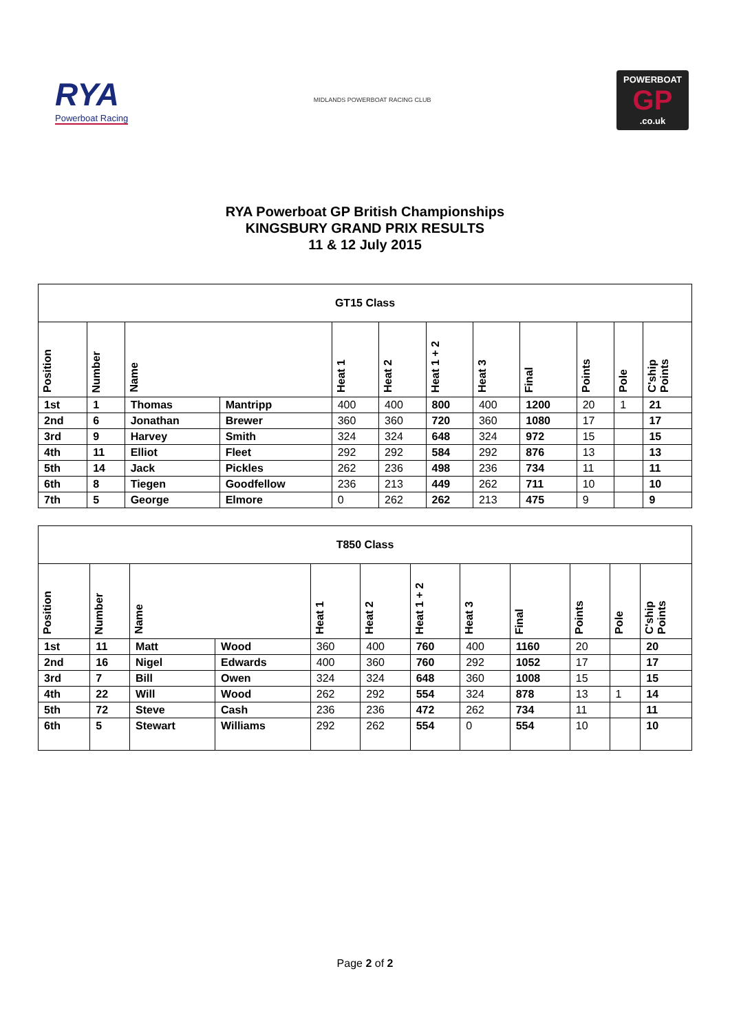RYA
Powerboat Racing
MIDLANDS POWERBOAT RACING CLUB
POWERBOAT
GP.co.uk
RYA Powerboat GP British Championships
KINGSBURY GRAND PRIX RESULTS
11 & 12 July 2015
| GT15 Class | | | | | | | | | | | |
| Position | Number | Name | | Heat 1 | Heat 2 | Heat 1 + 2 | Heat 3 | Final | Points | Pole | C'ship Points |
| 1st | 1 | Thomas | Mantripp | 400 | 400 | 800 | 400 | 1200 | 20 | 1 | 21 |
| 2nd | 6 | Jonathan | Brewer | 360 | 360 | 720 | 360 | 1080 | 17 | | 17 |
| 3rd | 9 | Harvey | Smith | 324 | 324 | 648 | 324 | 972 | 15 | | 15 |
| 4th | 11 | Elliot | Fleet | 292 | 292 | 584 | 292 | 876 | 13 | | 13 |
| 5th | 14 | Jack | Pickles | 262 | 236 | 498 | 236 | 734 | 11 | | 11 |
| 6th | 8 | Tiegen | Goodfellow | 236 | 213 | 449 | 262 | 711 | 10 | | 10 |
| 7th | 5 | George | Elmore | 0 | 262 | 262 | 213 | 475 | 9 | | 9 |
| T850 Class | | | | | | | | | | | |
| Position | Number | Name | | Heat 1 | Heat 2 | Heat 1 + 2 | Heat 3 | Final | Points | Pole | C'ship Points |
| 1st | 11 | Matt | Wood | 360 | 400 | 760 | 400 | 1160 | 20 | | 20 |
| 2nd | 16 | Nigel | Edwards | 400 | 360 | 760 | 292 | 1052 | 17 | | 17 |
| 3rd | 7 | Bill | Owen | 324 | 324 | 648 | 360 | 1008 | 15 | | 15 |
| 4th | 22 | Will | Wood | 262 | 292 | 554 | 324 | 878 | 13 | 1 | 14 |
| 5th | 72 | Steve | Cash | 236 | 236 | 472 | 262 | 734 | 11 | | 11 |
| 6th | 5 | Stewart | Williams | 292 | 262 | 554 | 0 | 554 | 10 | | 10 |
Page 2 of 2